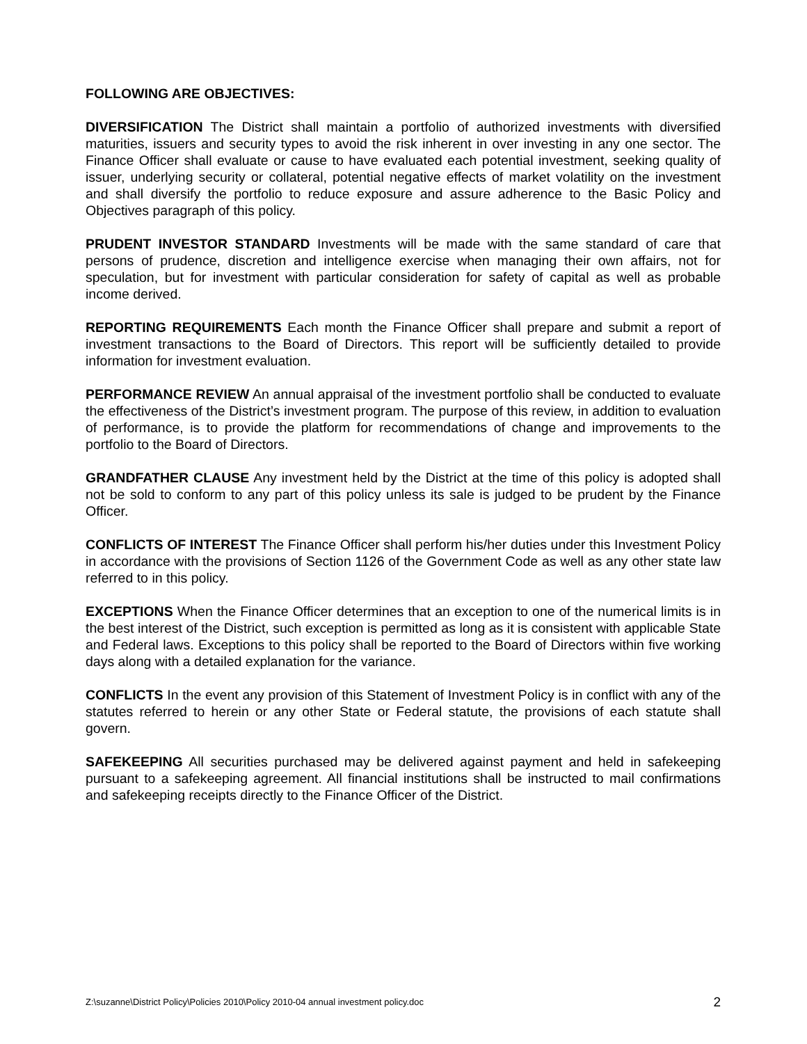FOLLOWING ARE OBJECTIVES:
DIVERSIFICATION The District shall maintain a portfolio of authorized investments with diversified maturities, issuers and security types to avoid the risk inherent in over investing in any one sector. The Finance Officer shall evaluate or cause to have evaluated each potential investment, seeking quality of issuer, underlying security or collateral, potential negative effects of market volatility on the investment and shall diversify the portfolio to reduce exposure and assure adherence to the Basic Policy and Objectives paragraph of this policy.
PRUDENT INVESTOR STANDARD Investments will be made with the same standard of care that persons of prudence, discretion and intelligence exercise when managing their own affairs, not for speculation, but for investment with particular consideration for safety of capital as well as probable income derived.
REPORTING REQUIREMENTS Each month the Finance Officer shall prepare and submit a report of investment transactions to the Board of Directors. This report will be sufficiently detailed to provide information for investment evaluation.
PERFORMANCE REVIEW An annual appraisal of the investment portfolio shall be conducted to evaluate the effectiveness of the District’s investment program. The purpose of this review, in addition to evaluation of performance, is to provide the platform for recommendations of change and improvements to the portfolio to the Board of Directors.
GRANDFATHER CLAUSE Any investment held by the District at the time of this policy is adopted shall not be sold to conform to any part of this policy unless its sale is judged to be prudent by the Finance Officer.
CONFLICTS OF INTEREST The Finance Officer shall perform his/her duties under this Investment Policy in accordance with the provisions of Section 1126 of the Government Code as well as any other state law referred to in this policy.
EXCEPTIONS When the Finance Officer determines that an exception to one of the numerical limits is in the best interest of the District, such exception is permitted as long as it is consistent with applicable State and Federal laws. Exceptions to this policy shall be reported to the Board of Directors within five working days along with a detailed explanation for the variance.
CONFLICTS In the event any provision of this Statement of Investment Policy is in conflict with any of the statutes referred to herein or any other State or Federal statute, the provisions of each statute shall govern.
SAFEKEEPING All securities purchased may be delivered against payment and held in safekeeping pursuant to a safekeeping agreement. All financial institutions shall be instructed to mail confirmations and safekeeping receipts directly to the Finance Officer of the District.
Z:\suzanne\District Policy\Policies 2010\Policy 2010-04 annual investment policy.doc 2